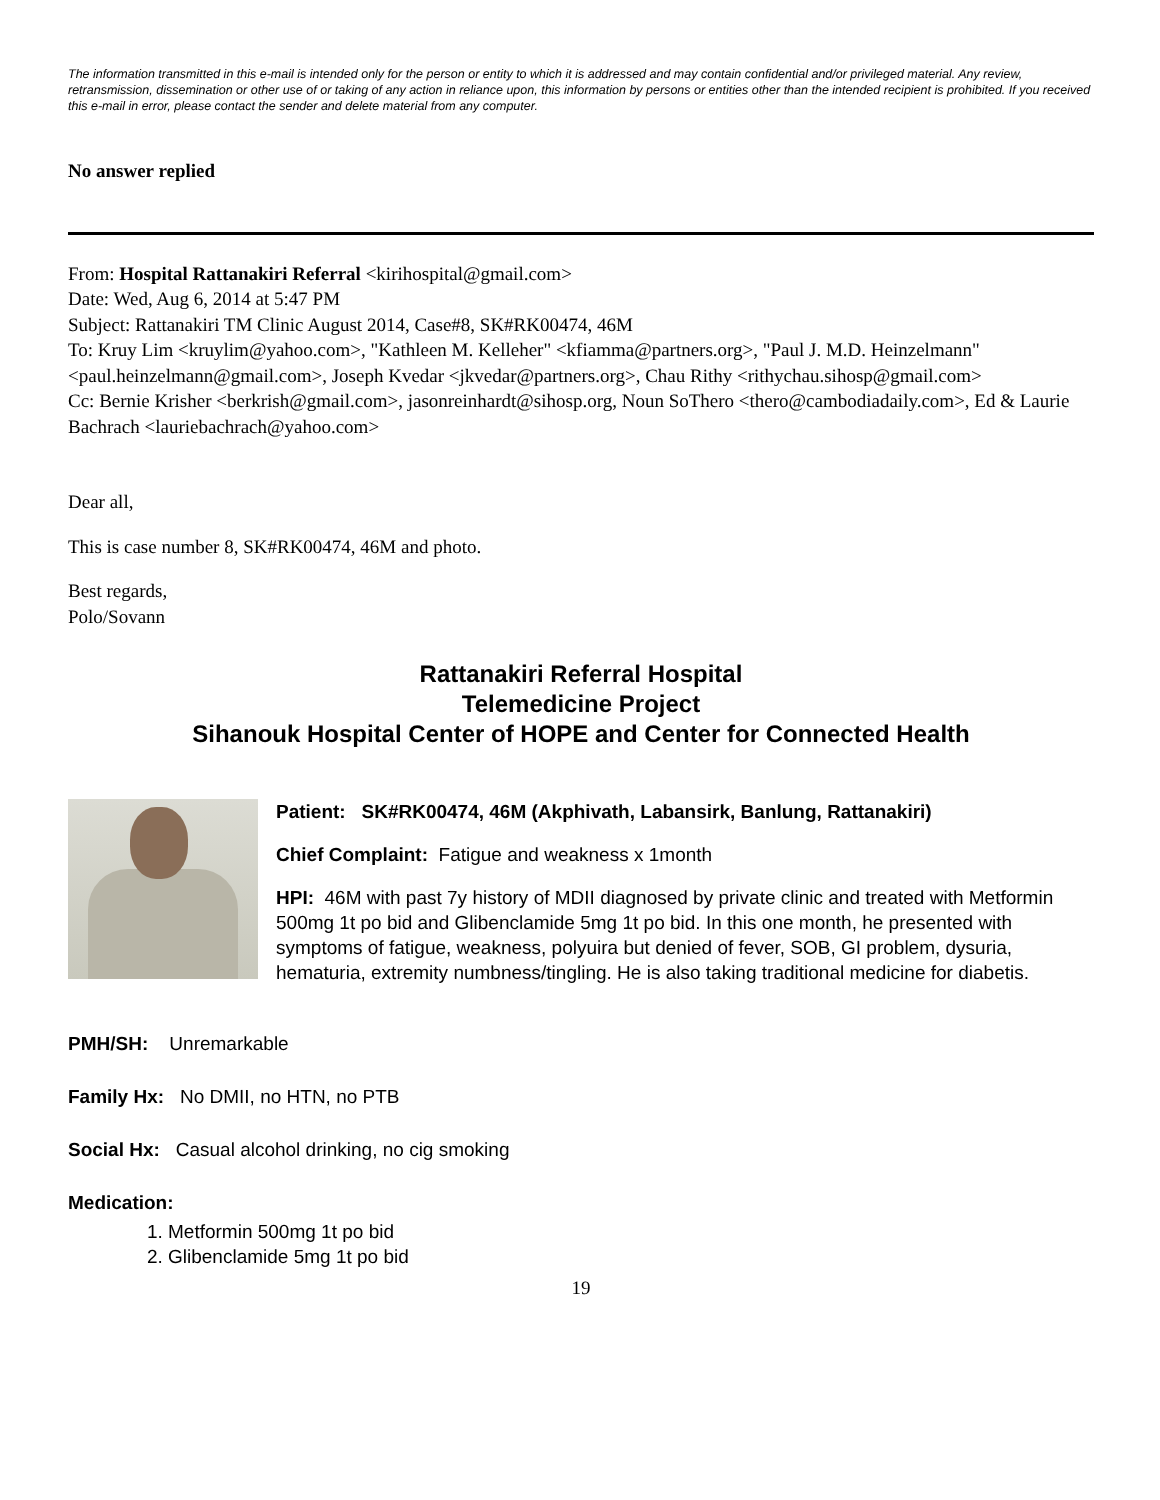The information transmitted in this e-mail is intended only for the person or entity to which it is addressed and may contain confidential and/or privileged material. Any review, retransmission, dissemination or other use of or taking of any action in reliance upon, this information by persons or entities other than the intended recipient is prohibited. If you received this e-mail in error, please contact the sender and delete material from any computer.
No answer replied
From: Hospital Rattanakiri Referral <kirihospital@gmail.com>
Date: Wed, Aug 6, 2014 at 5:47 PM
Subject: Rattanakiri TM Clinic August 2014, Case#8, SK#RK00474, 46M
To: Kruy Lim <kruylim@yahoo.com>, "Kathleen M. Kelleher" <kfiamma@partners.org>, "Paul J. M.D. Heinzelmann" <paul.heinzelmann@gmail.com>, Joseph Kvedar <jkvedar@partners.org>, Chau Rithy <rithychau.sihosp@gmail.com>
Cc: Bernie Krisher <berkrish@gmail.com>, jasonreinhardt@sihosp.org, Noun SoThero <thero@cambodiadaily.com>, Ed & Laurie Bachrach <lauriebachrach@yahoo.com>
Dear all,
This is case number 8, SK#RK00474, 46M and photo.
Best regards,
Polo/Sovann
Rattanakiri Referral Hospital
Telemedicine Project
Sihanouk Hospital Center of HOPE and Center for Connected Health
Patient: SK#RK00474, 46M (Akphivath, Labansirk, Banlung, Rattanakiri)
Chief Complaint: Fatigue and weakness x 1month
HPI: 46M with past 7y history of MDII diagnosed by private clinic and treated with Metformin 500mg 1t po bid and Glibenclamide 5mg 1t po bid. In this one month, he presented with symptoms of fatigue, weakness, polyuira but denied of fever, SOB, GI problem, dysuria, hematuria, extremity numbness/tingling. He is also taking traditional medicine for diabetis.
PMH/SH: Unremarkable
Family Hx: No DMII, no HTN, no PTB
Social Hx: Casual alcohol drinking, no cig smoking
Medication:
1. Metformin 500mg 1t po bid
2. Glibenclamide 5mg 1t po bid
19